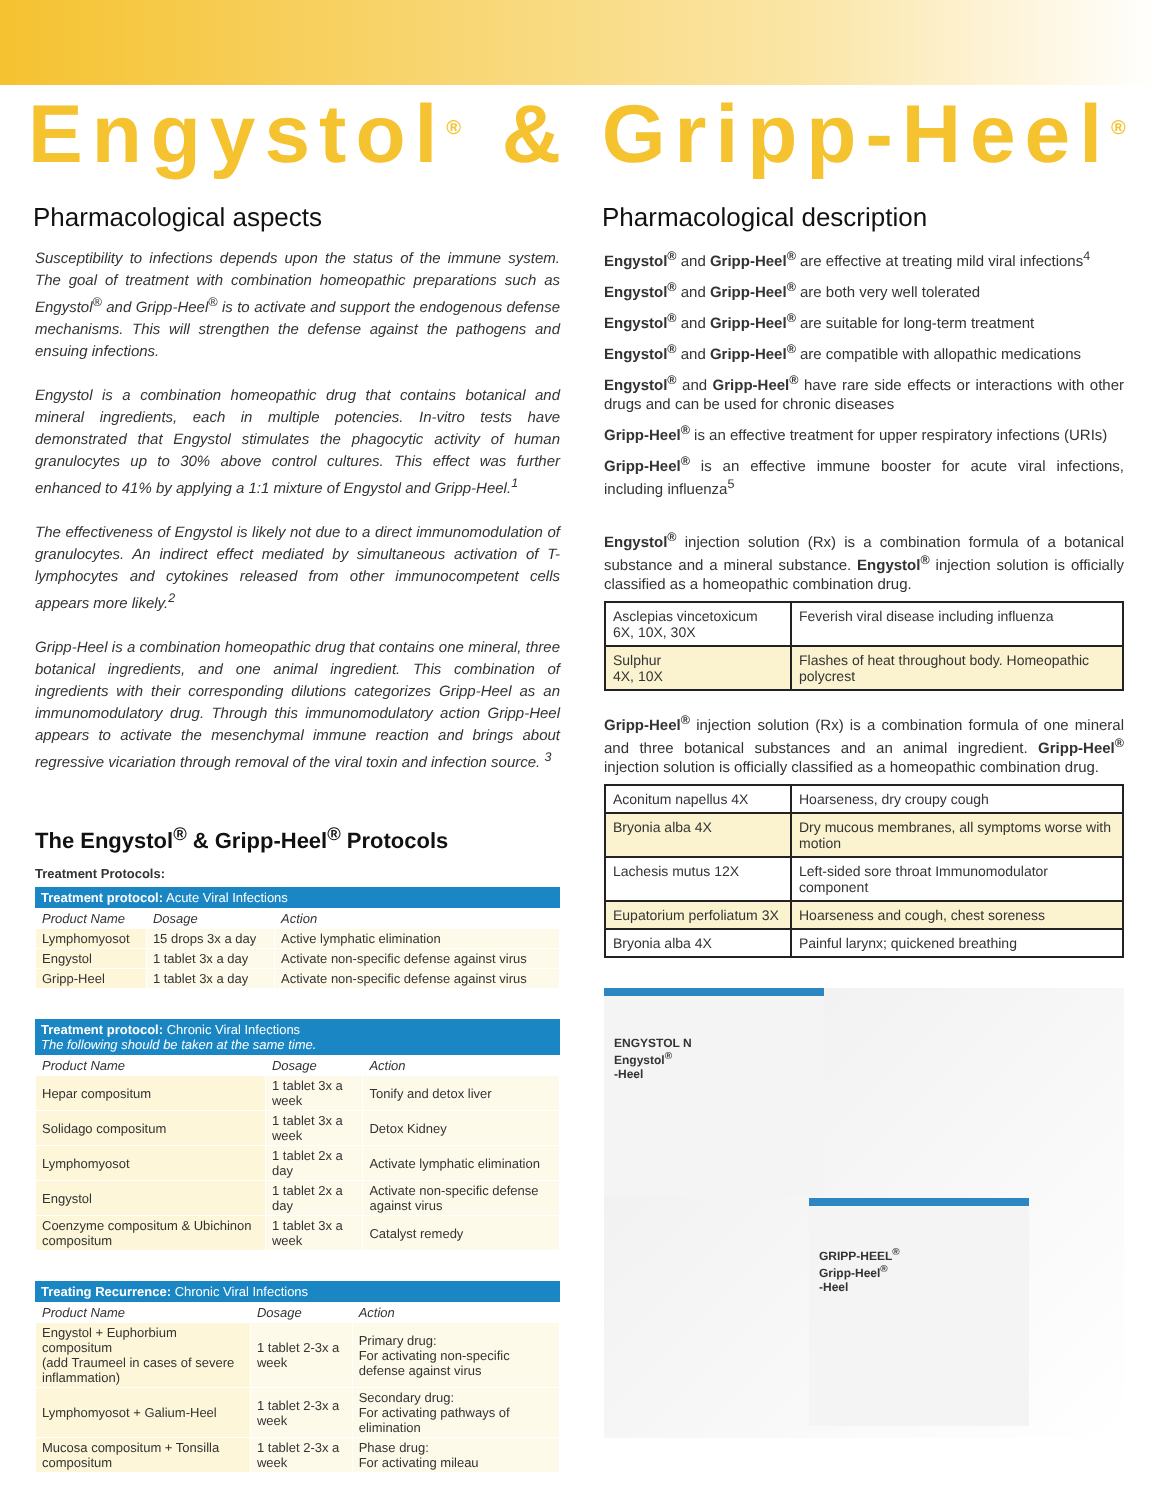Engystol<sup>®</sup> & Gripp-Heel<sup>®</sup>
Pharmacological aspects
Susceptibility to infections depends upon the status of the immune system. The goal of treatment with combination homeopathic preparations such as Engystol<sup>®</sup> and Gripp-Heel<sup>®</sup> is to activate and support the endogenous defense mechanisms. This will strengthen the defense against the pathogens and ensuing infections.
Engystol is a combination homeopathic drug that contains botanical and mineral ingredients, each in multiple potencies. In-vitro tests have demonstrated that Engystol stimulates the phagocytic activity of human granulocytes up to 30% above control cultures. This effect was further enhanced to 41% by applying a 1:1 mixture of Engystol and Gripp-Heel.<sup>1</sup>
The effectiveness of Engystol is likely not due to a direct immunomodulation of granulocytes. An indirect effect mediated by simultaneous activation of T-lymphocytes and cytokines released from other immunocompetent cells appears more likely.<sup>2</sup>
Gripp-Heel is a combination homeopathic drug that contains one mineral, three botanical ingredients, and one animal ingredient. This combination of ingredients with their corresponding dilutions categorizes Gripp-Heel as an immunomodulatory drug. Through this immunomodulatory action Gripp-Heel appears to activate the mesenchymal immune reaction and brings about regressive vicariation through removal of the viral toxin and infection source. <sup>3</sup>
The Engystol<sup>®</sup> & Gripp-Heel<sup>®</sup> Protocols
Treatment Protocols:
Treatment protocol: Acute Viral Infections
| Product Name | Dosage | Action |
| --- | --- | --- |
| Lymphomyosot | 15 drops 3x a day | Active lymphatic elimination |
| Engystol | 1 tablet 3x a day | Activate non-specific defense against virus |
| Gripp-Heel | 1 tablet 3x a day | Activate non-specific defense against virus |
Treatment protocol: Chronic Viral Infections
The following should be taken at the same time.
| Product Name | Dosage | Action |
| --- | --- | --- |
| Hepar compositum | 1 tablet 3x a week | Tonify and detox liver |
| Solidago compositum | 1 tablet 3x a week | Detox Kidney |
| Lymphomyosot | 1 tablet 2x a day | Activate lymphatic elimination |
| Engystol | 1 tablet 2x a day | Activate non-specific defense against virus |
| Coenzyme compositum & Ubichinon compositum | 1 tablet 3x a week | Catalyst remedy |
Treating Recurrence: Chronic Viral Infections
| Product Name | Dosage | Action |
| --- | --- | --- |
| Engystol + Euphorbium compositum (add Traumeel in cases of severe inflammation) | 1 tablet 2-3x a week | Primary drug: For activating non-specific defense against virus |
| Lymphomyosot + Galium-Heel | 1 tablet 2-3x a week | Secondary drug: For activating pathways of elimination |
| Mucosa compositum + Tonsilla compositum | 1 tablet 2-3x a week | Phase drug: For activating mileau |
Pharmacological description
Engystol<sup>®</sup> and Gripp-Heel<sup>®</sup> are effective at treating mild viral infections<sup>4</sup>
Engystol<sup>®</sup> and Gripp-Heel<sup>®</sup> are both very well tolerated
Engystol<sup>®</sup> and Gripp-Heel<sup>®</sup> are suitable for long-term treatment
Engystol<sup>®</sup> and Gripp-Heel<sup>®</sup> are compatible with allopathic medications
Engystol<sup>®</sup> and Gripp-Heel<sup>®</sup> have rare side effects or interactions with other drugs and can be used for chronic diseases
Gripp-Heel<sup>®</sup> is an effective treatment for upper respiratory infections (URIs)
Gripp-Heel<sup>®</sup> is an effective immune booster for acute viral infections, including influenza<sup>5</sup>
Engystol<sup>®</sup> injection solution (Rx) is a combination formula of a botanical substance and a mineral substance. Engystol<sup>®</sup> injection solution is officially classified as a homeopathic combination drug.
| Asclepias vincetoxicum 6X, 10X, 30X | Feverish viral disease including influenza |
| Sulphur 4X, 10X | Flashes of heat throughout body. Homeopathic polycrest |
Gripp-Heel<sup>®</sup> injection solution (Rx) is a combination formula of one mineral and three botanical substances and an animal ingredient. Gripp-Heel<sup>®</sup> injection solution is officially classified as a homeopathic combination drug.
| Aconitum napellus 4X | Hoarseness, dry croupy cough |
| Bryonia alba 4X | Dry mucous membranes, all symptoms worse with motion |
| Lachesis mutus 12X | Left-sided sore throat Immunomodulator component |
| Eupatorium perfoliatum 3X | Hoarseness and cough, chest soreness |
| Bryonia alba 4X | Painful larynx; quickened breathing |
ENGYSTOL N
Engystol<sup>®</sup>
-Heel
GRIPP-HEEL<sup>®</sup>
Gripp-Heel<sup>®</sup>
-Heel